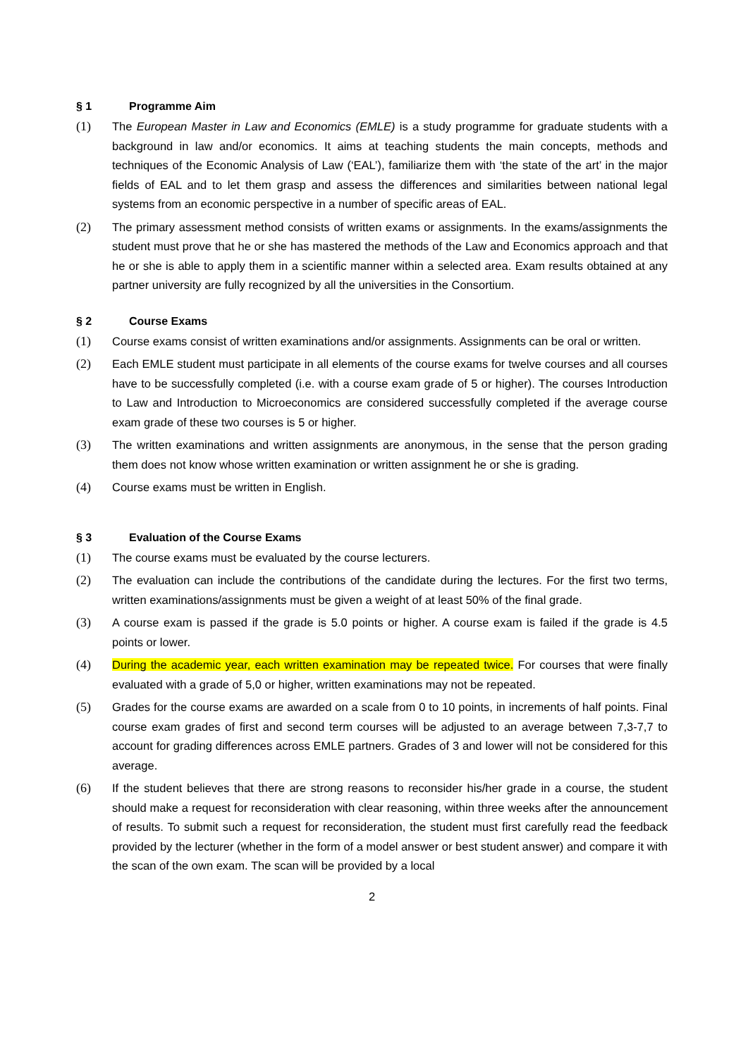§ 1 Programme Aim
(1) The European Master in Law and Economics (EMLE) is a study programme for graduate students with a background in law and/or economics. It aims at teaching students the main concepts, methods and techniques of the Economic Analysis of Law (‘EAL’), familiarize them with ‘the state of the art’ in the major fields of EAL and to let them grasp and assess the differences and similarities between national legal systems from an economic perspective in a number of specific areas of EAL.
(2) The primary assessment method consists of written exams or assignments. In the exams/assignments the student must prove that he or she has mastered the methods of the Law and Economics approach and that he or she is able to apply them in a scientific manner within a selected area. Exam results obtained at any partner university are fully recognized by all the universities in the Consortium.
§ 2 Course Exams
(1) Course exams consist of written examinations and/or assignments. Assignments can be oral or written.
(2) Each EMLE student must participate in all elements of the course exams for twelve courses and all courses have to be successfully completed (i.e. with a course exam grade of 5 or higher). The courses Introduction to Law and Introduction to Microeconomics are considered successfully completed if the average course exam grade of these two courses is 5 or higher.
(3) The written examinations and written assignments are anonymous, in the sense that the person grading them does not know whose written examination or written assignment he or she is grading.
(4) Course exams must be written in English.
§ 3 Evaluation of the Course Exams
(1) The course exams must be evaluated by the course lecturers.
(2) The evaluation can include the contributions of the candidate during the lectures. For the first two terms, written examinations/assignments must be given a weight of at least 50% of the final grade.
(3) A course exam is passed if the grade is 5.0 points or higher. A course exam is failed if the grade is 4.5 points or lower.
(4) During the academic year, each written examination may be repeated twice. For courses that were finally evaluated with a grade of 5,0 or higher, written examinations may not be repeated.
(5) Grades for the course exams are awarded on a scale from 0 to 10 points, in increments of half points. Final course exam grades of first and second term courses will be adjusted to an average between 7,3-7,7 to account for grading differences across EMLE partners. Grades of 3 and lower will not be considered for this average.
(6) If the student believes that there are strong reasons to reconsider his/her grade in a course, the student should make a request for reconsideration with clear reasoning, within three weeks after the announcement of results. To submit such a request for reconsideration, the student must first carefully read the feedback provided by the lecturer (whether in the form of a model answer or best student answer) and compare it with the scan of the own exam. The scan will be provided by a local
2